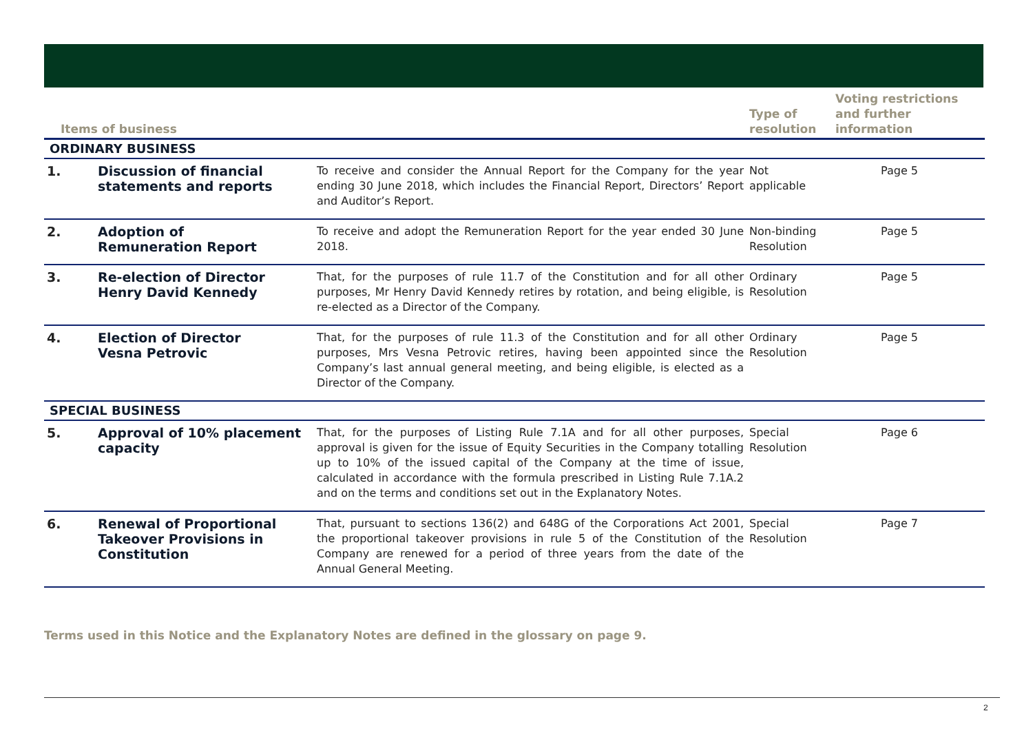| Items of business | | | Type of resolution | Voting restrictions and further information |
| --- | --- | --- | --- | --- |
| ORDINARY BUSINESS | | | | |
| 1. | Discussion of financial statements and reports | To receive and consider the Annual Report for the Company for the year ending 30 June 2018, which includes the Financial Report, Directors’ Report and Auditor’s Report. | Not applicable | Page 5 |
| 2. | Adoption of Remuneration Report | To receive and adopt the Remuneration Report for the year ended 30 June 2018. | Non-binding Resolution | Page 5 |
| 3. | Re-election of Director Henry David Kennedy | That, for the purposes of rule 11.7 of the Constitution and for all other purposes, Mr Henry David Kennedy retires by rotation, and being eligible, is re-elected as a Director of the Company. | Ordinary Resolution | Page 5 |
| 4. | Election of Director Vesna Petrovic | That, for the purposes of rule 11.3 of the Constitution and for all other purposes, Mrs Vesna Petrovic retires, having been appointed since the Company’s last annual general meeting, and being eligible, is elected as a Director of the Company. | Ordinary Resolution | Page 5 |
| SPECIAL BUSINESS | | | | |
| 5. | Approval of 10% placement capacity | That, for the purposes of Listing Rule 7.1A and for all other purposes, approval is given for the issue of Equity Securities in the Company totalling up to 10% of the issued capital of the Company at the time of issue, calculated in accordance with the formula prescribed in Listing Rule 7.1A.2 and on the terms and conditions set out in the Explanatory Notes. | Special Resolution | Page 6 |
| 6. | Renewal of Proportional Takeover Provisions in Constitution | That, pursuant to sections 136(2) and 648G of the Corporations Act 2001, the proportional takeover provisions in rule 5 of the Constitution of the Company are renewed for a period of three years from the date of the Annual General Meeting. | Special Resolution | Page 7 |
Terms used in this Notice and the Explanatory Notes are defined in the glossary on page 9.
2